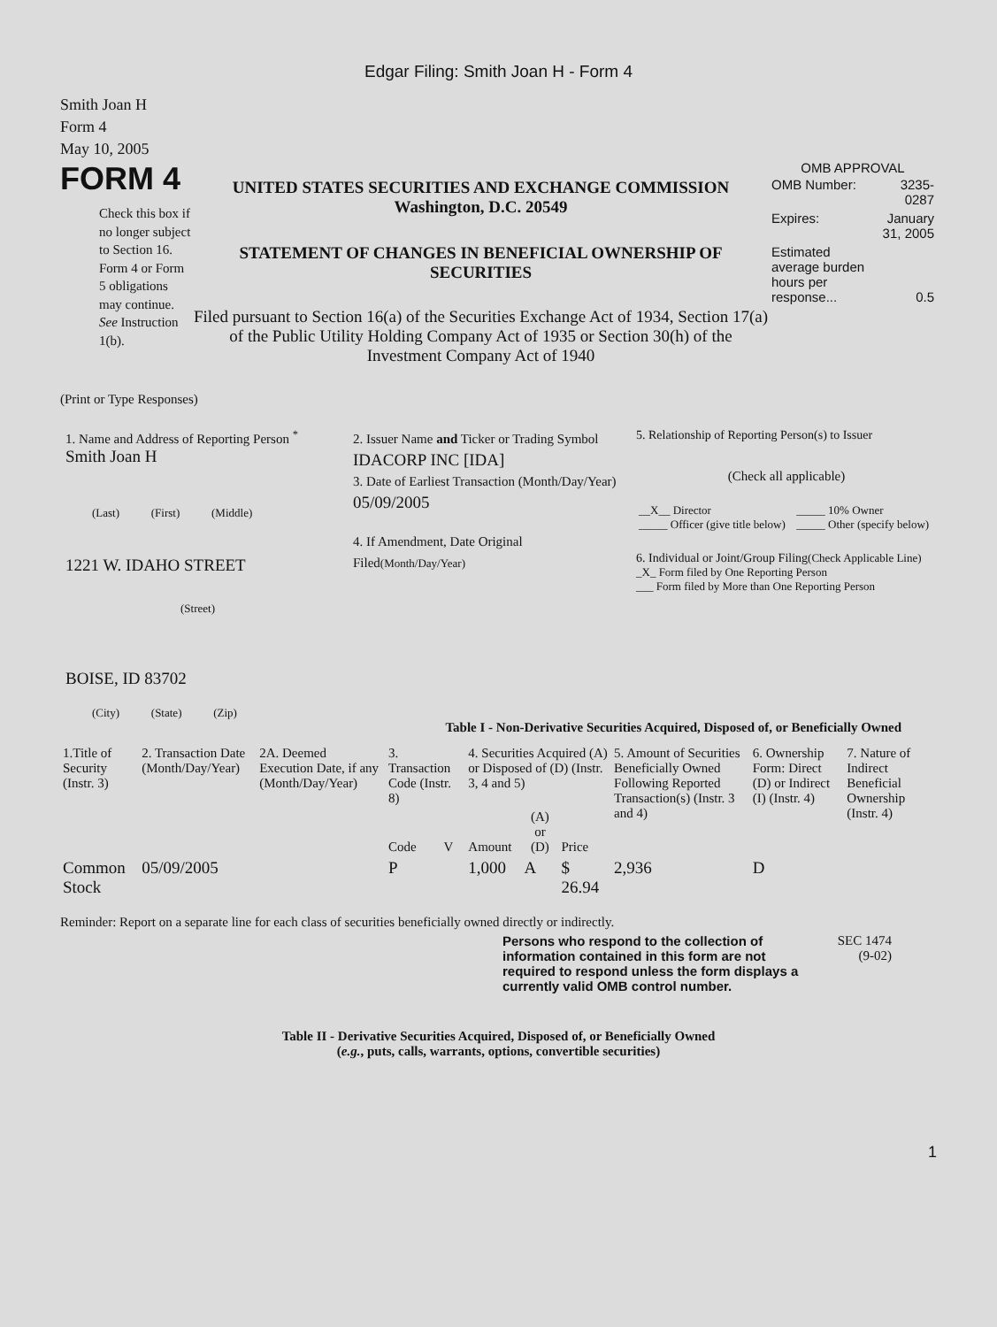Edgar Filing: Smith Joan H - Form 4
Smith Joan H
Form 4
May 10, 2005
FORM 4
Check this box if no longer subject to Section 16. Form 4 or Form 5 obligations may continue. See Instruction 1(b).
UNITED STATES SECURITIES AND EXCHANGE COMMISSION
Washington, D.C. 20549
STATEMENT OF CHANGES IN BENEFICIAL OWNERSHIP OF SECURITIES
Filed pursuant to Section 16(a) of the Securities Exchange Act of 1934, Section 17(a) of the Public Utility Holding Company Act of 1935 or Section 30(h) of the Investment Company Act of 1940
OMB APPROVAL
| OMB Number: | 3235-0287 |
| Expires: | January 31, 2005 |
| Estimated average burden hours per response... | 0.5 |
(Print or Type Responses)
1. Name and Address of Reporting Person <sup>*</sup>
Smith Joan H
(Last) (First) (Middle)
1221 W. IDAHO STREET
(Street)
BOISE, ID 83702
(City) (State) (Zip)
2. Issuer Name and Ticker or Trading Symbol
IDACORP INC [IDA]
3. Date of Earliest Transaction (Month/Day/Year)
05/09/2005
4. If Amendment, Date Original Filed(Month/Day/Year)
5. Relationship of Reporting Person(s) to Issuer
(Check all applicable)
| __X__ Director _____ Officer (give title below) | _____ 10% Owner _____ Other (specify below) |
6. Individual or Joint/Group Filing(Check Applicable Line)
_X_ Form filed by One Reporting Person
___ Form filed by More than One Reporting Person
Table I - Non-Derivative Securities Acquired, Disposed of, or Beneficially Owned
| 1.Title of Security (Instr. 3) | 2. Transaction Date (Month/Day/Year) | 2A. Deemed Execution Date, if any (Month/Day/Year) | 3. Transaction Code (Instr. 8) | | 4. Securities Acquired (A) or Disposed of (D) (Instr. 3, 4 and 5) | | | 5. Amount of Securities Beneficially Owned Following Reported Transaction(s) (Instr. 3 and 4) | 6. Ownership Form: Direct (D) or Indirect (I) (Instr. 4) | 7. Nature of Indirect Beneficial Ownership (Instr. 4) |
| --- | --- | --- | --- | --- | --- | --- | --- | --- | --- | --- |
| | | | Code | V | Amount | (A) or (D) | Price | | | |
| Common Stock | 05/09/2005 | | P | | 1,000 | A | $ 26.94 | 2,936 | D | |
Reminder: Report on a separate line for each class of securities beneficially owned directly or indirectly.
Persons who respond to the collection of information contained in this form are not required to respond unless the form displays a currently valid OMB control number.
SEC 1474
(9-02)
Table II - Derivative Securities Acquired, Disposed of, or Beneficially Owned
(e.g., puts, calls, warrants, options, convertible securities)
1